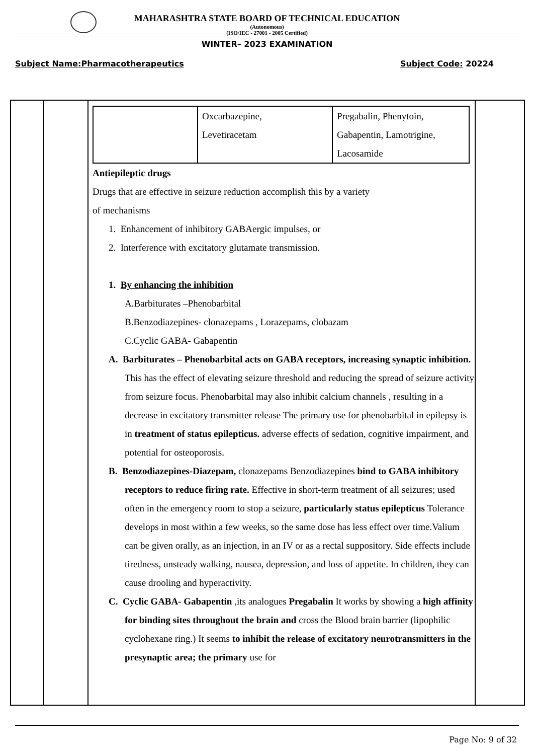MAHARASHTRA STATE BOARD OF TECHNICAL EDUCATION
(Autonomous)
(ISO/IEC - 27001 - 2005 Certified)
WINTER– 2023 EXAMINATION
Subject Name:Pharmacotherapeutics Subject Code: 20224
| | Oxcarbazepine, Levetiracetam | Pregabalin, Phenytoin, Gabapentin, Lamotrigine, Lacosamide |
Antiepileptic drugs
Drugs that are effective in seizure reduction accomplish this by a variety
of mechanisms
1. Enhancement of inhibitory GABAergic impulses, or
2. Interference with excitatory glutamate transmission.
1. By enhancing the inhibition
A.Barbiturates –Phenobarbital
B.Benzodiazepines- clonazepams , Lorazepams, clobazam
C.Cyclic GABA- Gabapentin
A. Barbiturates – Phenobarbital acts on GABA receptors, increasing synaptic inhibition. This has the effect of elevating seizure threshold and reducing the spread of seizure activity from seizure focus. Phenobarbital may also inhibit calcium channels , resulting in a decrease in excitatory transmitter release The primary use for phenobarbital in epilepsy is in treatment of status epilepticus. adverse effects of sedation, cognitive impairment, and potential for osteoporosis.
B. Benzodiazepines-Diazepam, clonazepams Benzodiazepines bind to GABA inhibitory receptors to reduce firing rate. Effective in short-term treatment of all seizures; used often in the emergency room to stop a seizure, particularly status epilepticus Tolerance develops in most within a few weeks, so the same dose has less effect over time.Valium can be given orally, as an injection, in an IV or as a rectal suppository. Side effects include tiredness, unsteady walking, nausea, depression, and loss of appetite. In children, they can cause drooling and hyperactivity.
C. Cyclic GABA- Gabapentin ,its analogues Pregabalin It works by showing a high affinity for binding sites throughout the brain and cross the Blood brain barrier (lipophilic cyclohexane ring.) It seems to inhibit the release of excitatory neurotransmitters in the presynaptic area; the primary use for
Page No: 9 of 32